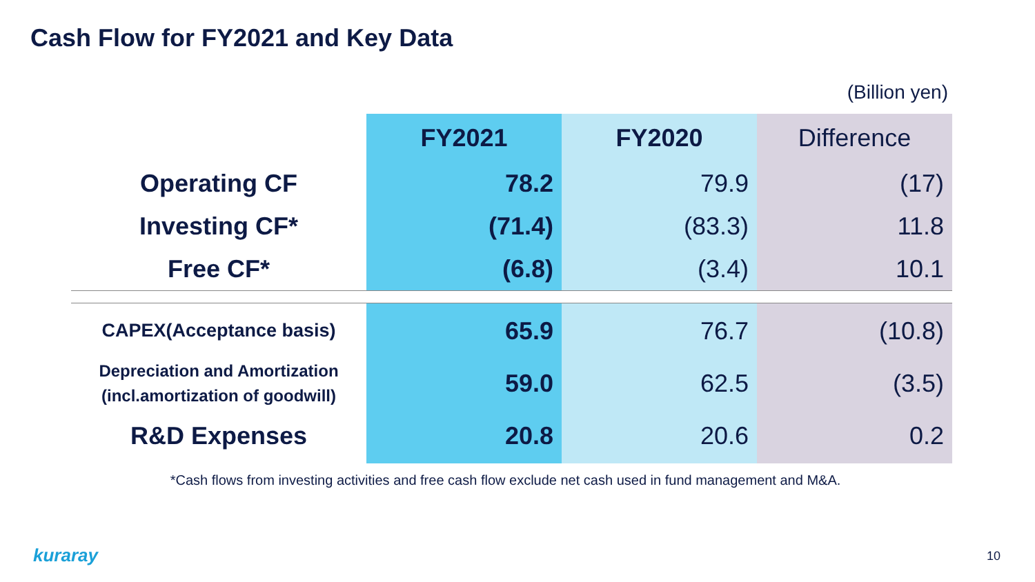Cash Flow for FY2021 and Key Data
(Billion yen)
| | FY2021 | FY2020 | Difference |
| --- | --- | --- | --- |
| Operating CF | 78.2 | 79.9 | (17) |
| Investing CF* | (71.4) | (83.3) | 11.8 |
| Free CF* | (6.8) | (3.4) | 10.1 |
| CAPEX(Acceptance basis) | 65.9 | 76.7 | (10.8) |
| Depreciation and Amortization (incl.amortization of goodwill) | 59.0 | 62.5 | (3.5) |
| R&D Expenses | 20.8 | 20.6 | 0.2 |
*Cash flows from investing activities and free cash flow exclude net cash used in fund management and M&A.
kuraray 10